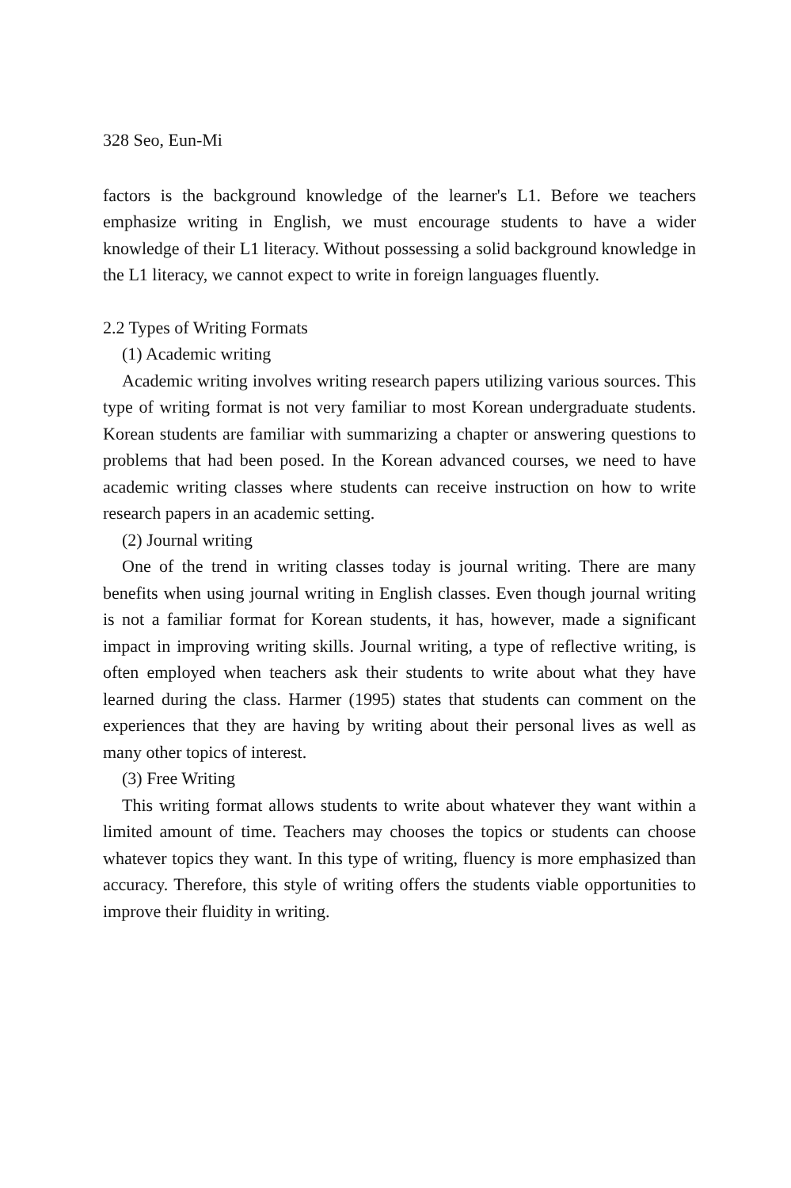328 Seo, Eun-Mi
factors is the background knowledge of the learner's L1. Before we teachers emphasize writing in English, we must encourage students to have a wider knowledge of their L1 literacy. Without possessing a solid background knowledge in the L1 literacy, we cannot expect to write in foreign languages fluently.
2.2 Types of Writing Formats
(1) Academic writing
Academic writing involves writing research papers utilizing various sources. This type of writing format is not very familiar to most Korean undergraduate students. Korean students are familiar with summarizing a chapter or answering questions to problems that had been posed. In the Korean advanced courses, we need to have academic writing classes where students can receive instruction on how to write research papers in an academic setting.
(2) Journal writing
One of the trend in writing classes today is journal writing. There are many benefits when using journal writing in English classes. Even though journal writing is not a familiar format for Korean students, it has, however, made a significant impact in improving writing skills. Journal writing, a type of reflective writing, is often employed when teachers ask their students to write about what they have learned during the class. Harmer (1995) states that students can comment on the experiences that they are having by writing about their personal lives as well as many other topics of interest.
(3) Free Writing
This writing format allows students to write about whatever they want within a limited amount of time. Teachers may chooses the topics or students can choose whatever topics they want. In this type of writing, fluency is more emphasized than accuracy. Therefore, this style of writing offers the students viable opportunities to improve their fluidity in writing.